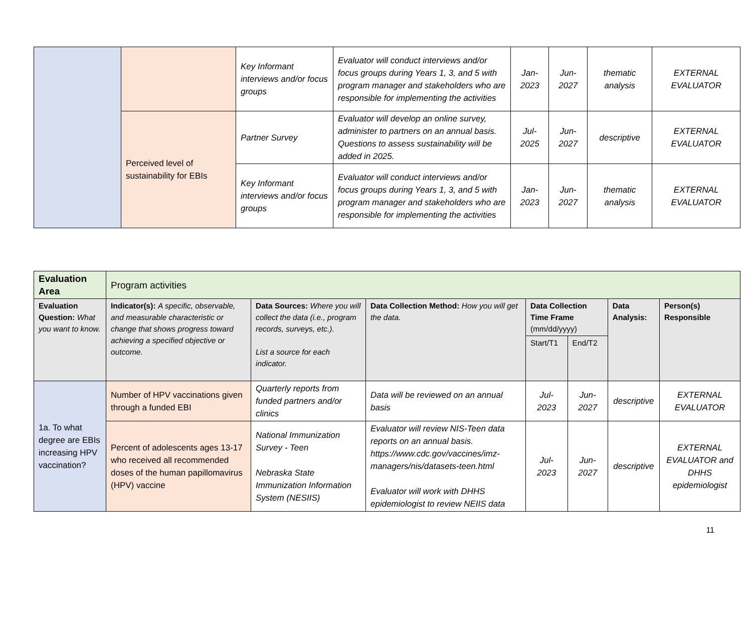| | | Key Informant interviews and/or focus groups | Evaluator will conduct interviews and/or focus groups during Years 1, 3, and 5 with program manager and stakeholders who are responsible for implementing the activities | Jan-2023 | Jun-2027 | thematic analysis | EXTERNAL EVALUATOR |
| | Perceived level of sustainability for EBIs | Partner Survey | Evaluator will develop an online survey, administer to partners on an annual basis. Questions to assess sustainability will be added in 2025. | Jul-2025 | Jun-2027 | descriptive | EXTERNAL EVALUATOR |
| | | Key Informant interviews and/or focus groups | Evaluator will conduct interviews and/or focus groups during Years 1, 3, and 5 with program manager and stakeholders who are responsible for implementing the activities | Jan-2023 | Jun-2027 | thematic analysis | EXTERNAL EVALUATOR |
| Evaluation Area | Program activities | | | | | | |
| Evaluation Question: What you want to know. | Indicator(s): A specific, observable, and measurable characteristic or change that shows progress toward achieving a specified objective or outcome. | Data Sources: Where you will collect the data (i.e., program records, surveys, etc.). List a source for each indicator. | Data Collection Method: How you will get the data. | Data Collection Time Frame (mm/dd/yyyy) | | Data Analysis: | Person(s) Responsible |
| | | | | Start/T1 | End/T2 | | |
| 1a. To what degree are EBIs increasing HPV vaccination? | Number of HPV vaccinations given through a funded EBI | Quarterly reports from funded partners and/or clinics | Data will be reviewed on an annual basis | Jul-2023 | Jun-2027 | descriptive | EXTERNAL EVALUATOR |
| | Percent of adolescents ages 13-17 who received all recommended doses of the human papillomavirus (HPV) vaccine | National Immunization Survey - Teen Nebraska State Immunization Information System (NESIIS) | Evaluator will review NIS-Teen data reports on an annual basis. https://www.cdc.gov/vaccines/imz-managers/nis/datasets-teen.html Evaluator will work with DHHS epidemiologist to review NEIIS data | Jul-2023 | Jun-2027 | descriptive | EXTERNAL EVALUATOR and DHHS epidemiologist |
11